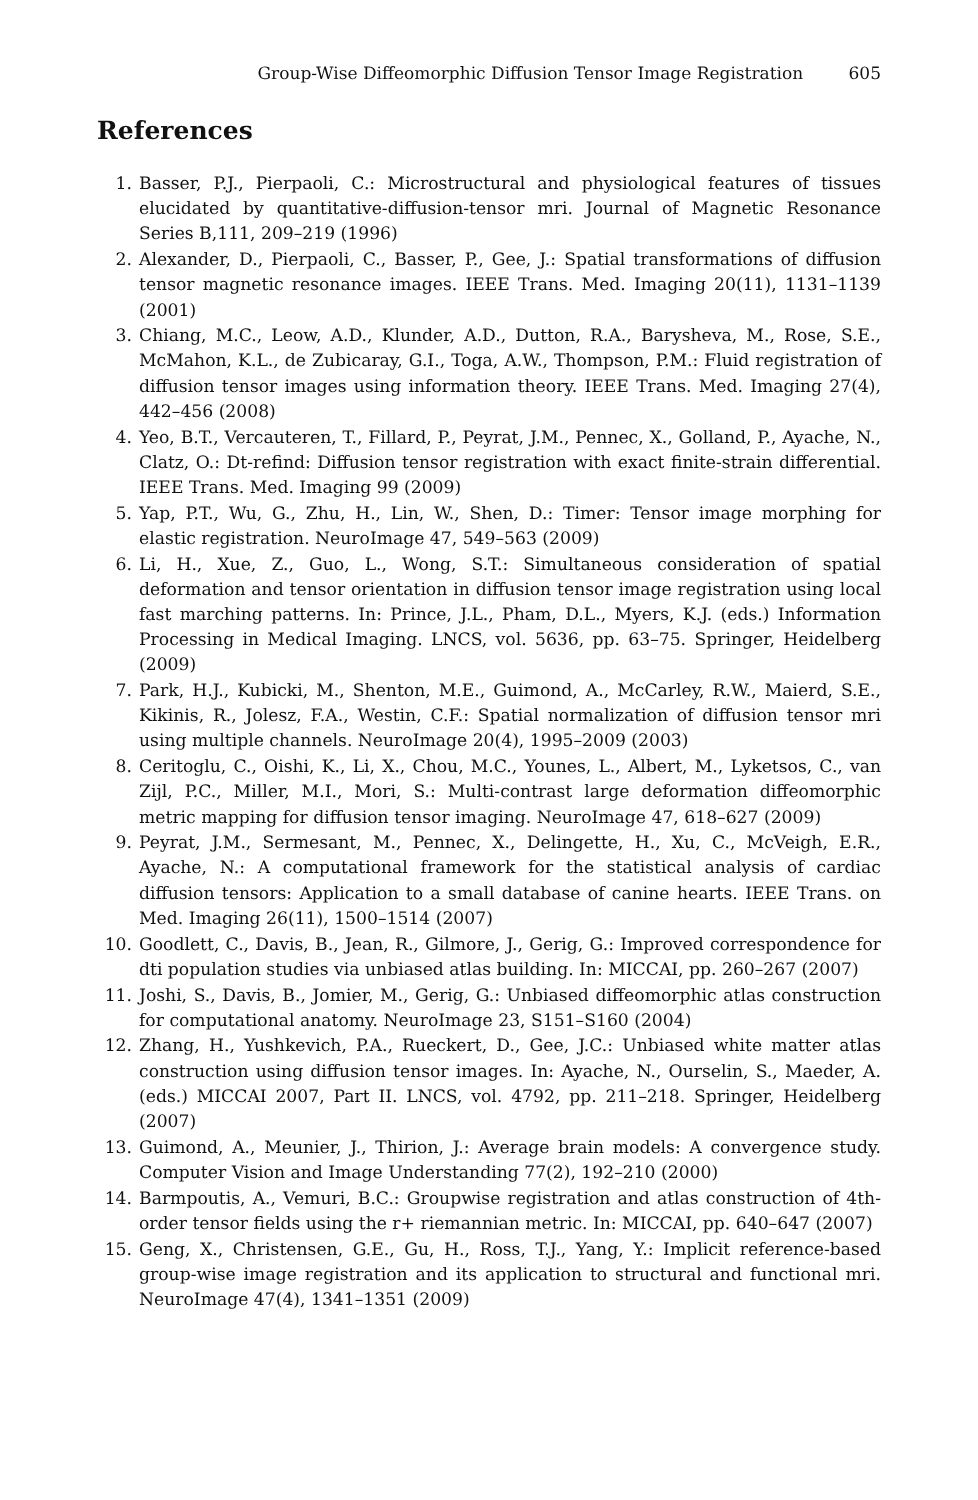Group-Wise Diffeomorphic Diffusion Tensor Image Registration 605
References
1. Basser, P.J., Pierpaoli, C.: Microstructural and physiological features of tissues elucidated by quantitative-diffusion-tensor mri. Journal of Magnetic Resonance Series B,111, 209–219 (1996)
2. Alexander, D., Pierpaoli, C., Basser, P., Gee, J.: Spatial transformations of diffusion tensor magnetic resonance images. IEEE Trans. Med. Imaging 20(11), 1131–1139 (2001)
3. Chiang, M.C., Leow, A.D., Klunder, A.D., Dutton, R.A., Barysheva, M., Rose, S.E., McMahon, K.L., de Zubicaray, G.I., Toga, A.W., Thompson, P.M.: Fluid registration of diffusion tensor images using information theory. IEEE Trans. Med. Imaging 27(4), 442–456 (2008)
4. Yeo, B.T., Vercauteren, T., Fillard, P., Peyrat, J.M., Pennec, X., Golland, P., Ayache, N., Clatz, O.: Dt-refind: Diffusion tensor registration with exact finite-strain differential. IEEE Trans. Med. Imaging 99 (2009)
5. Yap, P.T., Wu, G., Zhu, H., Lin, W., Shen, D.: Timer: Tensor image morphing for elastic registration. NeuroImage 47, 549–563 (2009)
6. Li, H., Xue, Z., Guo, L., Wong, S.T.: Simultaneous consideration of spatial deformation and tensor orientation in diffusion tensor image registration using local fast marching patterns. In: Prince, J.L., Pham, D.L., Myers, K.J. (eds.) Information Processing in Medical Imaging. LNCS, vol. 5636, pp. 63–75. Springer, Heidelberg (2009)
7. Park, H.J., Kubicki, M., Shenton, M.E., Guimond, A., McCarley, R.W., Maierd, S.E., Kikinis, R., Jolesz, F.A., Westin, C.F.: Spatial normalization of diffusion tensor mri using multiple channels. NeuroImage 20(4), 1995–2009 (2003)
8. Ceritoglu, C., Oishi, K., Li, X., Chou, M.C., Younes, L., Albert, M., Lyketsos, C., van Zijl, P.C., Miller, M.I., Mori, S.: Multi-contrast large deformation diffeomorphic metric mapping for diffusion tensor imaging. NeuroImage 47, 618–627 (2009)
9. Peyrat, J.M., Sermesant, M., Pennec, X., Delingette, H., Xu, C., McVeigh, E.R., Ayache, N.: A computational framework for the statistical analysis of cardiac diffusion tensors: Application to a small database of canine hearts. IEEE Trans. on Med. Imaging 26(11), 1500–1514 (2007)
10. Goodlett, C., Davis, B., Jean, R., Gilmore, J., Gerig, G.: Improved correspondence for dti population studies via unbiased atlas building. In: MICCAI, pp. 260–267 (2007)
11. Joshi, S., Davis, B., Jomier, M., Gerig, G.: Unbiased diffeomorphic atlas construction for computational anatomy. NeuroImage 23, S151–S160 (2004)
12. Zhang, H., Yushkevich, P.A., Rueckert, D., Gee, J.C.: Unbiased white matter atlas construction using diffusion tensor images. In: Ayache, N., Ourselin, S., Maeder, A. (eds.) MICCAI 2007, Part II. LNCS, vol. 4792, pp. 211–218. Springer, Heidelberg (2007)
13. Guimond, A., Meunier, J., Thirion, J.: Average brain models: A convergence study. Computer Vision and Image Understanding 77(2), 192–210 (2000)
14. Barmpoutis, A., Vemuri, B.C.: Groupwise registration and atlas construction of 4th-order tensor fields using the r+ riemannian metric. In: MICCAI, pp. 640–647 (2007)
15. Geng, X., Christensen, G.E., Gu, H., Ross, T.J., Yang, Y.: Implicit reference-based group-wise image registration and its application to structural and functional mri. NeuroImage 47(4), 1341–1351 (2009)